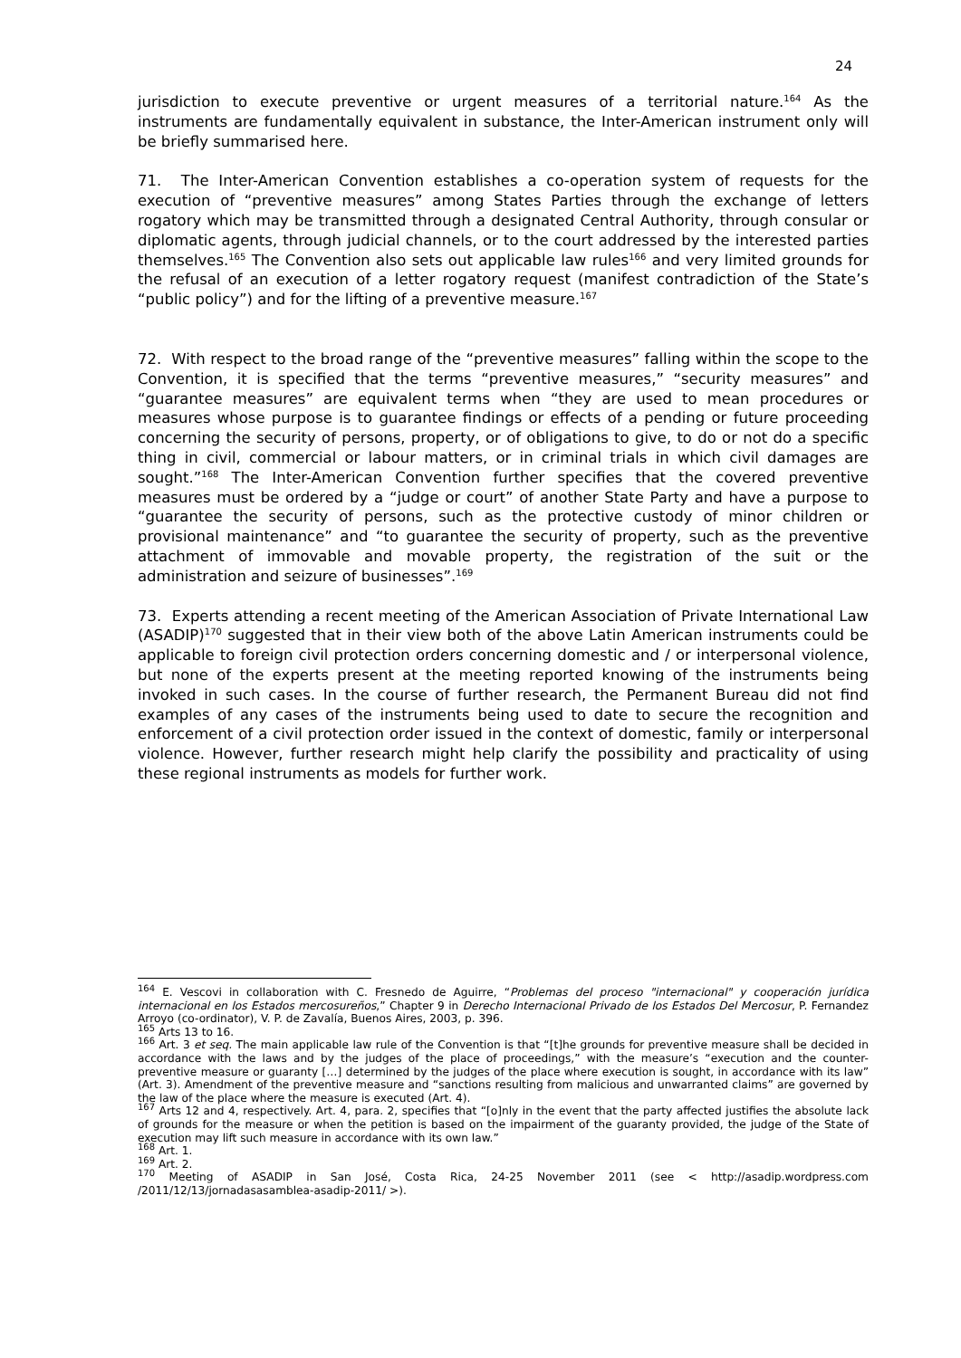24
jurisdiction to execute preventive or urgent measures of a territorial nature.<sup>164</sup> As the instruments are fundamentally equivalent in substance, the Inter-American instrument only will be briefly summarised here.
71. The Inter-American Convention establishes a co-operation system of requests for the execution of “preventive measures” among States Parties through the exchange of letters rogatory which may be transmitted through a designated Central Authority, through consular or diplomatic agents, through judicial channels, or to the court addressed by the interested parties themselves.<sup>165</sup> The Convention also sets out applicable law rules<sup>166</sup> and very limited grounds for the refusal of an execution of a letter rogatory request (manifest contradiction of the State’s “public policy”) and for the lifting of a preventive measure.<sup>167</sup>
72. With respect to the broad range of the “preventive measures” falling within the scope to the Convention, it is specified that the terms “preventive measures,” “security measures” and “guarantee measures” are equivalent terms when “they are used to mean procedures or measures whose purpose is to guarantee findings or effects of a pending or future proceeding concerning the security of persons, property, or of obligations to give, to do or not do a specific thing in civil, commercial or labour matters, or in criminal trials in which civil damages are sought.”<sup>168</sup> The Inter-American Convention further specifies that the covered preventive measures must be ordered by a “judge or court” of another State Party and have a purpose to “guarantee the security of persons, such as the protective custody of minor children or provisional maintenance” and “to guarantee the security of property, such as the preventive attachment of immovable and movable property, the registration of the suit or the administration and seizure of businesses”.<sup>169</sup>
73. Experts attending a recent meeting of the American Association of Private International Law (ASADIP)<sup>170</sup> suggested that in their view both of the above Latin American instruments could be applicable to foreign civil protection orders concerning domestic and / or interpersonal violence, but none of the experts present at the meeting reported knowing of the instruments being invoked in such cases. In the course of further research, the Permanent Bureau did not find examples of any cases of the instruments being used to date to secure the recognition and enforcement of a civil protection order issued in the context of domestic, family or interpersonal violence. However, further research might help clarify the possibility and practicality of using these regional instruments as models for further work.
<sup>164</sup> E. Vescovi in collaboration with C. Fresnedo de Aguirre, “Problemas del proceso "internacional" y cooperación jurídica internacional en los Estados mercosureños,” Chapter 9 in Derecho Internacional Privado de los Estados Del Mercosur, P. Fernandez Arroyo (co-ordinator), V. P. de Zavalía, Buenos Aires, 2003, p. 396.
<sup>165</sup> Arts 13 to 16.
<sup>166</sup> Art. 3 et seq. The main applicable law rule of the Convention is that “[t]he grounds for preventive measure shall be decided in accordance with the laws and by the judges of the place of proceedings,” with the measure’s “execution and the counter-preventive measure or guaranty […] determined by the judges of the place where execution is sought, in accordance with its law” (Art. 3). Amendment of the preventive measure and “sanctions resulting from malicious and unwarranted claims” are governed by the law of the place where the measure is executed (Art. 4).
<sup>167</sup> Arts 12 and 4, respectively. Art. 4, para. 2, specifies that “[o]nly in the event that the party affected justifies the absolute lack of grounds for the measure or when the petition is based on the impairment of the guaranty provided, the judge of the State of execution may lift such measure in accordance with its own law.”
<sup>168</sup> Art. 1.
<sup>169</sup> Art. 2.
<sup>170</sup> Meeting of ASADIP in San José, Costa Rica, 24-25 November 2011 (see < http://asadip.wordpress.com /2011/12/13/jornadasasamblea-asadip-2011/ >).